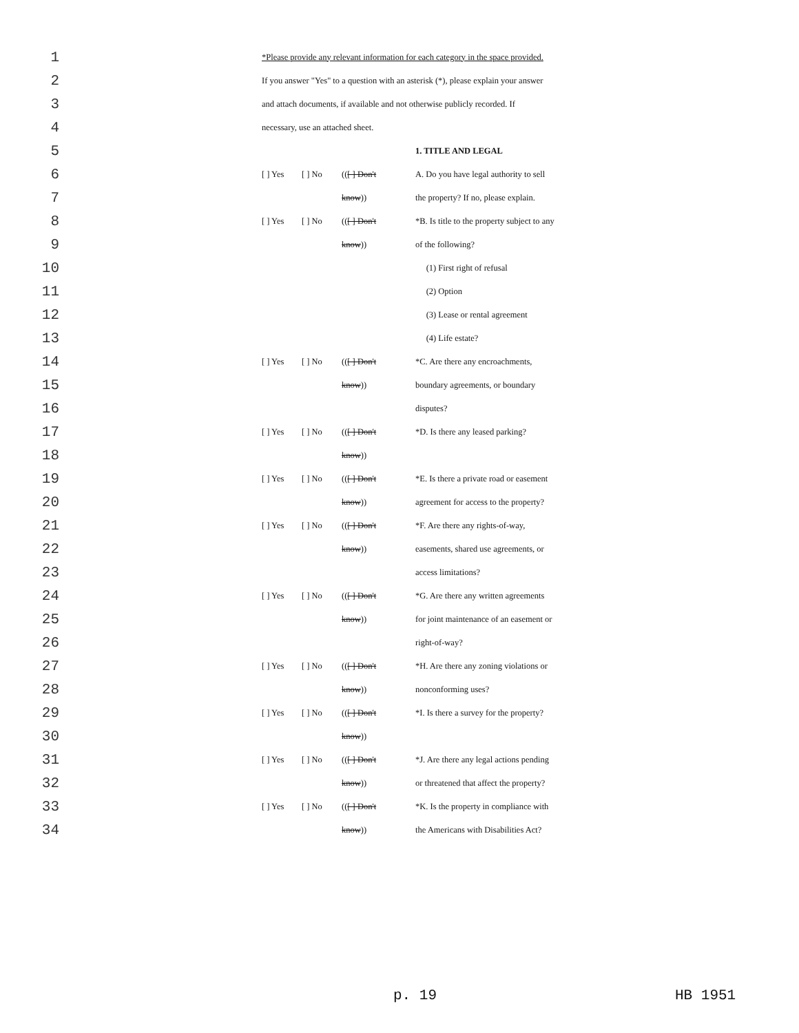| 1 | | *Please provide any relevant information for each category in the space provided. | | | |
| 2 | | If you answer "Yes" to a question with an asterisk (*), please explain your answer | | | |
| 3 | | and attach documents, if available and not otherwise publicly recorded. If | | | |
| 4 | | necessary, use an attached sheet. | | | |
| 5 | | | | | 1. TITLE AND LEGAL |
| 6 | | [ ] Yes | [ ] No | (( [ ] Don't | A. Do you have legal authority to sell |
| 7 | | | | know )) | the property? If no, please explain. |
| 8 | | [ ] Yes | [ ] No | (( [ ] Don't | *B. Is title to the property subject to any |
| 9 | | | | know )) | of the following? |
| 10 | | | | | (1) First right of refusal |
| 11 | | | | | (2) Option |
| 12 | | | | | (3) Lease or rental agreement |
| 13 | | | | | (4) Life estate? |
| 14 | | [ ] Yes | [ ] No | (( [ ] Don't | *C. Are there any encroachments, |
| 15 | | | | know )) | boundary agreements, or boundary |
| 16 | | | | | disputes? |
| 17 | | [ ] Yes | [ ] No | (( [ ] Don't | *D. Is there any leased parking? |
| 18 | | | | know )) | |
| 19 | | [ ] Yes | [ ] No | (( [ ] Don't | *E. Is there a private road or easement |
| 20 | | | | know )) | agreement for access to the property? |
| 21 | | [ ] Yes | [ ] No | (( [ ] Don't | *F. Are there any rights-of-way, |
| 22 | | | | know )) | easements, shared use agreements, or |
| 23 | | | | | access limitations? |
| 24 | | [ ] Yes | [ ] No | (( [ ] Don't | *G. Are there any written agreements |
| 25 | | | | know )) | for joint maintenance of an easement or |
| 26 | | | | | right-of-way? |
| 27 | | [ ] Yes | [ ] No | (( [ ] Don't | *H. Are there any zoning violations or |
| 28 | | | | know )) | nonconforming uses? |
| 29 | | [ ] Yes | [ ] No | (( [ ] Don't | *I. Is there a survey for the property? |
| 30 | | | | know )) | |
| 31 | | [ ] Yes | [ ] No | (( [ ] Don't | *J. Are there any legal actions pending |
| 32 | | | | know )) | or threatened that affect the property? |
| 33 | | [ ] Yes | [ ] No | (( [ ] Don't | *K. Is the property in compliance with |
| 34 | | | | know )) | the Americans with Disabilities Act? |
p. 19 HB 1951